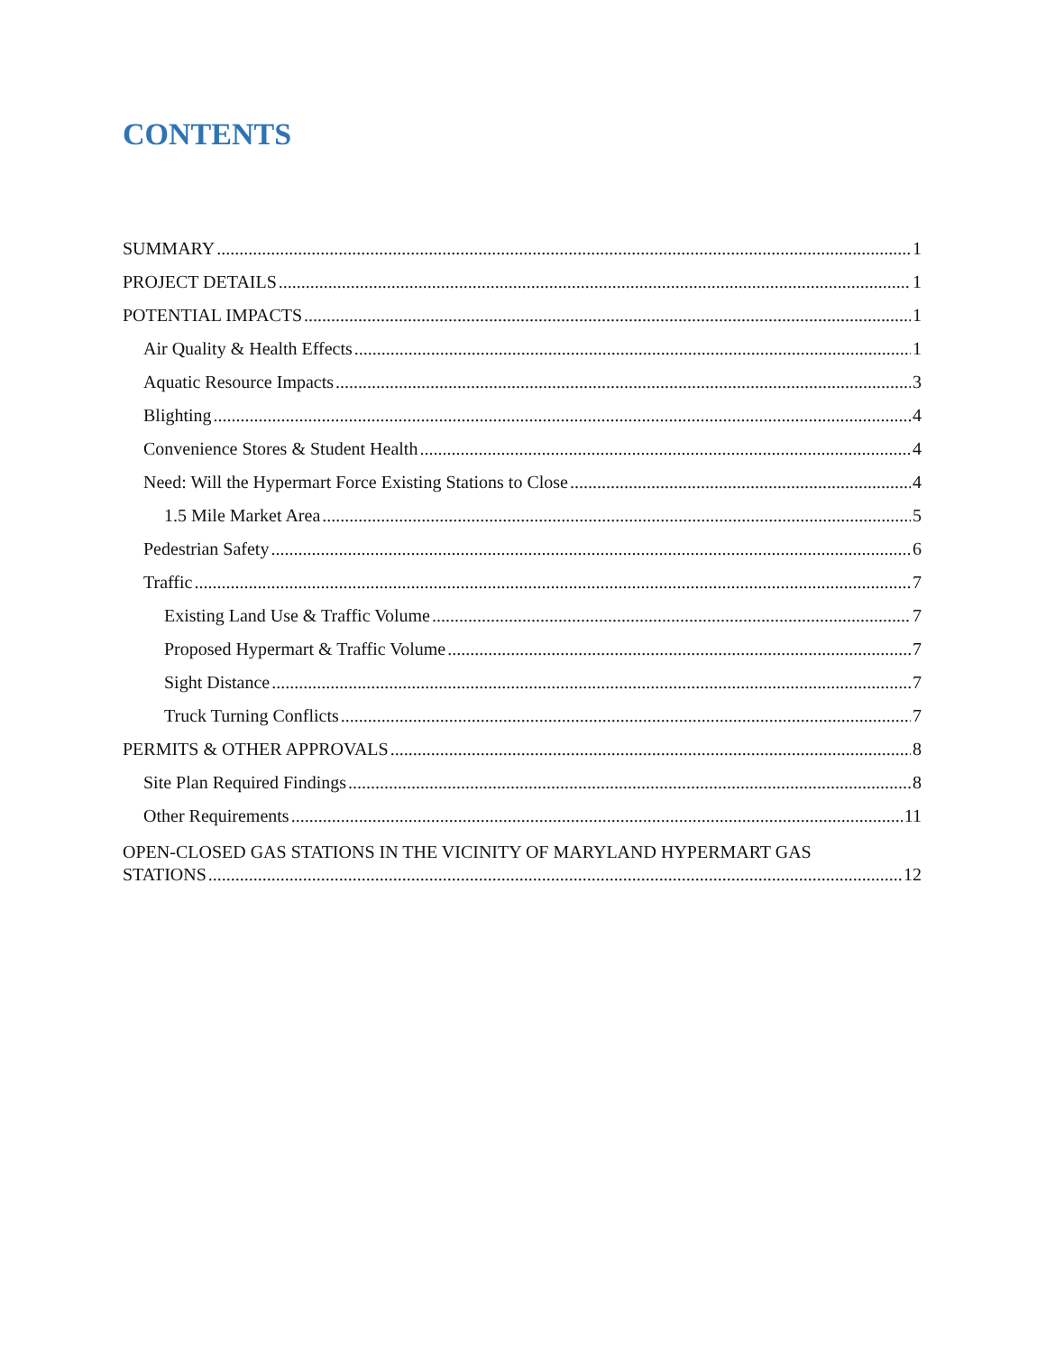CONTENTS
SUMMARY 1
PROJECT DETAILS 1
POTENTIAL IMPACTS 1
Air Quality & Health Effects 1
Aquatic Resource Impacts 3
Blighting 4
Convenience Stores & Student Health 4
Need: Will the Hypermart Force Existing Stations to Close 4
1.5 Mile Market Area 5
Pedestrian Safety 6
Traffic 7
Existing Land Use & Traffic Volume 7
Proposed Hypermart & Traffic Volume 7
Sight Distance 7
Truck Turning Conflicts 7
PERMITS & OTHER APPROVALS 8
Site Plan Required Findings 8
Other Requirements 11
OPEN-CLOSED GAS STATIONS IN THE VICINITY OF MARYLAND HYPERMART GAS
STATIONS 12